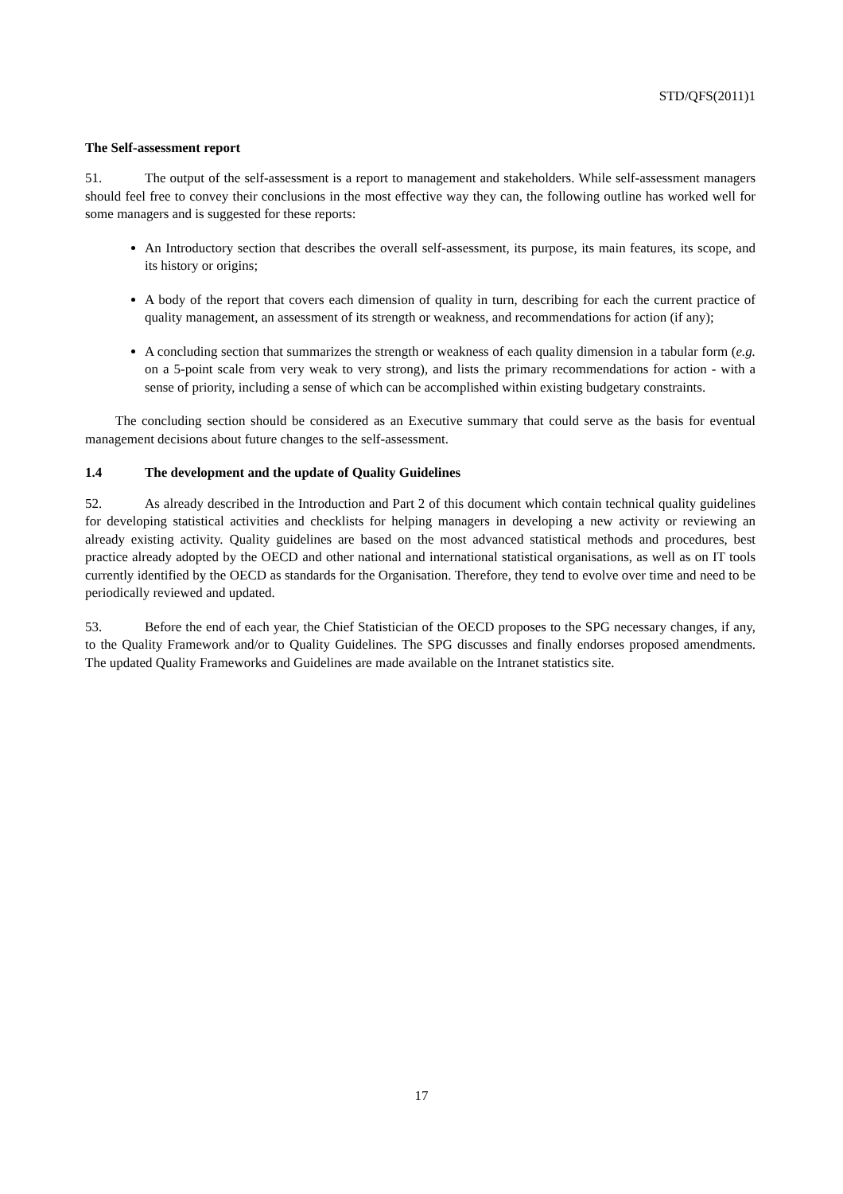STD/QFS(2011)1
The Self-assessment report
51. The output of the self-assessment is a report to management and stakeholders. While self-assessment managers should feel free to convey their conclusions in the most effective way they can, the following outline has worked well for some managers and is suggested for these reports:
An Introductory section that describes the overall self-assessment, its purpose, its main features, its scope, and its history or origins;
A body of the report that covers each dimension of quality in turn, describing for each the current practice of quality management, an assessment of its strength or weakness, and recommendations for action (if any);
A concluding section that summarizes the strength or weakness of each quality dimension in a tabular form (e.g. on a 5-point scale from very weak to very strong), and lists the primary recommendations for action - with a sense of priority, including a sense of which can be accomplished within existing budgetary constraints.
The concluding section should be considered as an Executive summary that could serve as the basis for eventual management decisions about future changes to the self-assessment.
1.4 The development and the update of Quality Guidelines
52. As already described in the Introduction and Part 2 of this document which contain technical quality guidelines for developing statistical activities and checklists for helping managers in developing a new activity or reviewing an already existing activity. Quality guidelines are based on the most advanced statistical methods and procedures, best practice already adopted by the OECD and other national and international statistical organisations, as well as on IT tools currently identified by the OECD as standards for the Organisation. Therefore, they tend to evolve over time and need to be periodically reviewed and updated.
53. Before the end of each year, the Chief Statistician of the OECD proposes to the SPG necessary changes, if any, to the Quality Framework and/or to Quality Guidelines. The SPG discusses and finally endorses proposed amendments. The updated Quality Frameworks and Guidelines are made available on the Intranet statistics site.
17